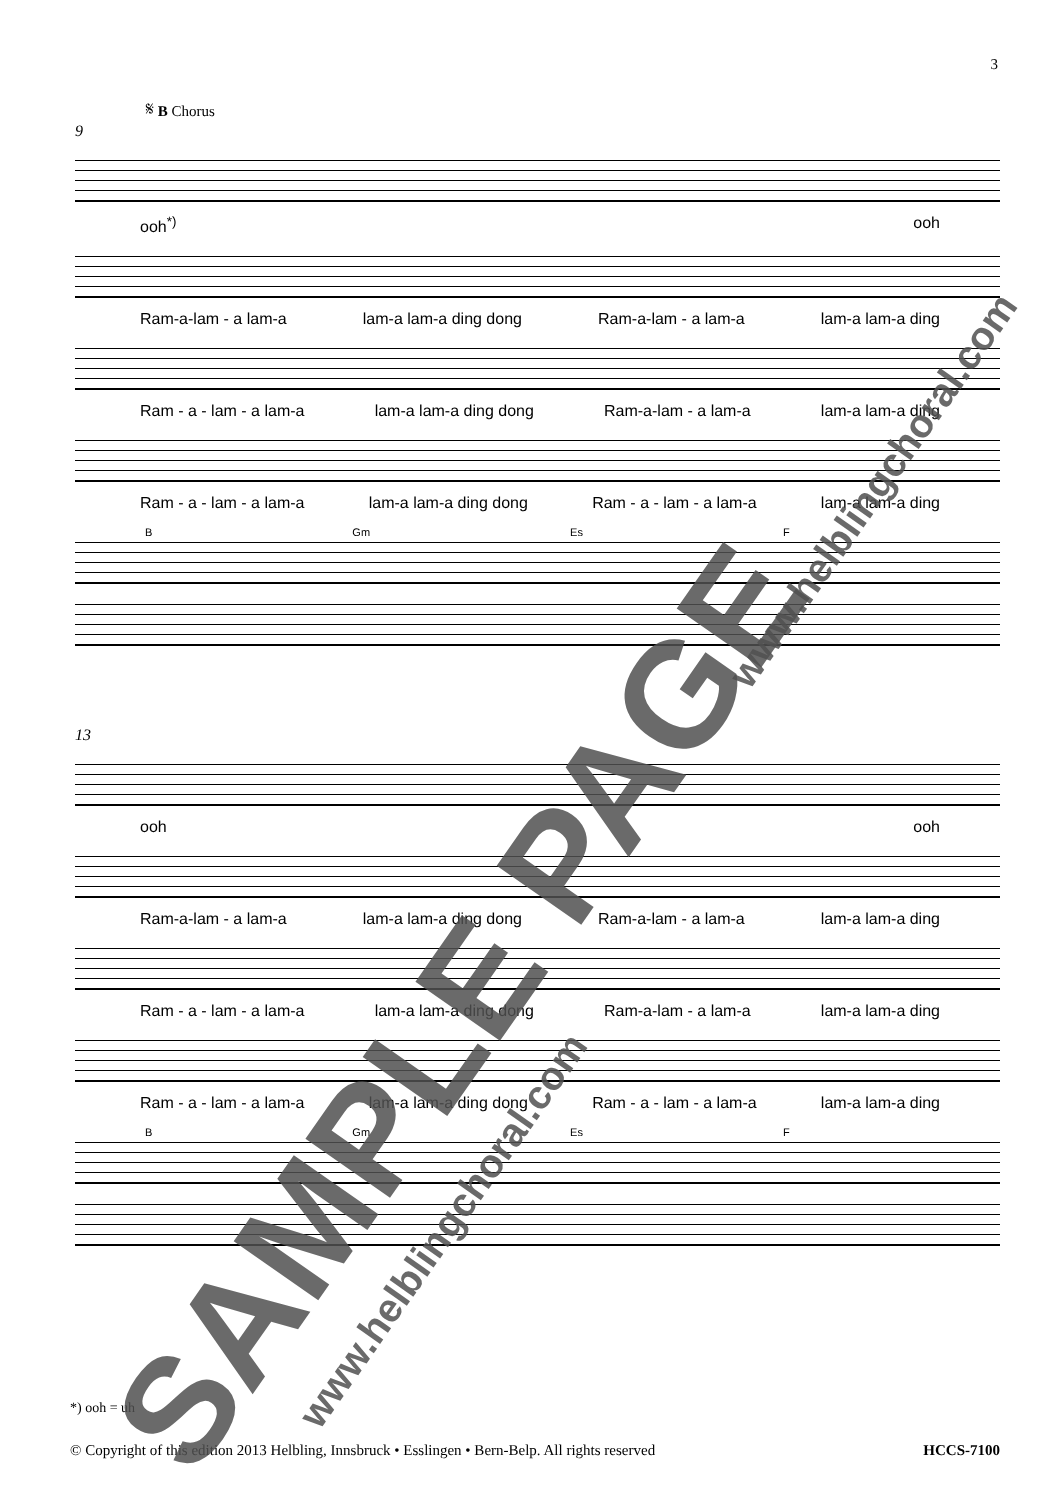3
𝄋 B Chorus
9
ooh<sup>*)</sup> ooh
Ram-a-lam - a lam-a lam-a lam-a ding dong Ram-a-lam - a lam-a lam-a lam-a ding
Ram - a - lam - a lam-a lam-a lam-a ding dong Ram-a-lam - a lam-a lam-a lam-a ding
Ram - a - lam - a lam-a lam-a lam-a ding dong Ram - a - lam - a lam-a lam-a lam-a ding
B Gm Es F
13
ooh ooh
Ram-a-lam - a lam-a lam-a lam-a ding dong Ram-a-lam - a lam-a lam-a lam-a ding
Ram - a - lam - a lam-a lam-a lam-a ding dong Ram-a-lam - a lam-a lam-a lam-a ding
Ram - a - lam - a lam-a lam-a lam-a ding dong Ram - a - lam - a lam-a lam-a lam-a ding
B Gm Es F
*) ooh = uh
© Copyright of this edition 2013 Helbling, Innsbruck • Esslingen • Bern-Belp. All rights reserved HCCS-7100
SAMPLE PAGE www.helblingchoral.com
www.helblingchoral.com